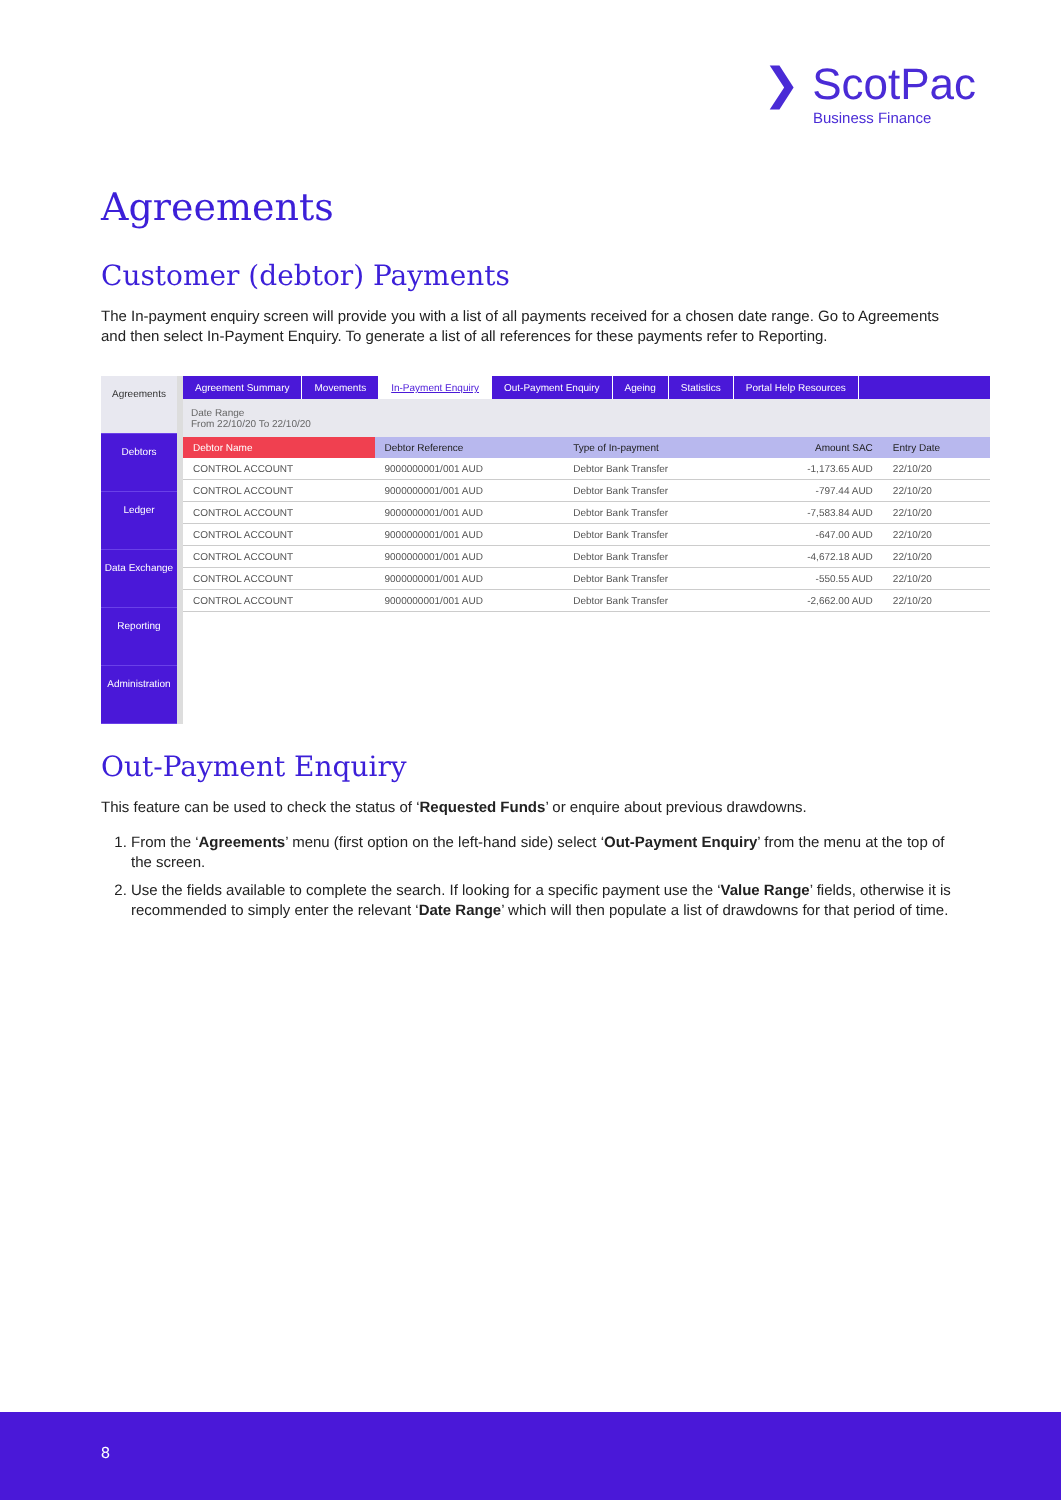❯ ScotPac
Business Finance
Agreements
Customer (debtor) Payments
The In-payment enquiry screen will provide you with a list of all payments received for a chosen date range. Go to Agreements and then select In-Payment Enquiry. To generate a list of all references for these payments refer to Reporting.
Agreements
Debtors
Ledger
Data Exchange
Reporting
Administration
Agreement Summary Movements In-Payment Enquiry Out-Payment Enquiry Ageing Statistics Portal Help Resources
Date Range
From 22/10/20 To 22/10/20
| Debtor Name | Debtor Reference | Type of In-payment | Amount SAC | Entry Date |
| --- | --- | --- | --- | --- |
| CONTROL ACCOUNT | 9000000001/001 AUD | Debtor Bank Transfer | -1,173.65 AUD | 22/10/20 |
| CONTROL ACCOUNT | 9000000001/001 AUD | Debtor Bank Transfer | -797.44 AUD | 22/10/20 |
| CONTROL ACCOUNT | 9000000001/001 AUD | Debtor Bank Transfer | -7,583.84 AUD | 22/10/20 |
| CONTROL ACCOUNT | 9000000001/001 AUD | Debtor Bank Transfer | -647.00 AUD | 22/10/20 |
| CONTROL ACCOUNT | 9000000001/001 AUD | Debtor Bank Transfer | -4,672.18 AUD | 22/10/20 |
| CONTROL ACCOUNT | 9000000001/001 AUD | Debtor Bank Transfer | -550.55 AUD | 22/10/20 |
| CONTROL ACCOUNT | 9000000001/001 AUD | Debtor Bank Transfer | -2,662.00 AUD | 22/10/20 |
Out-Payment Enquiry
This feature can be used to check the status of ‘Requested Funds’ or enquire about previous drawdowns.
1. From the ‘Agreements’ menu (first option on the left-hand side) select ‘Out-Payment Enquiry’ from the menu at the top of the screen.
2. Use the fields available to complete the search. If looking for a specific payment use the ‘Value Range’ fields, otherwise it is recommended to simply enter the relevant ‘Date Range’ which will then populate a list of drawdowns for that period of time.
8